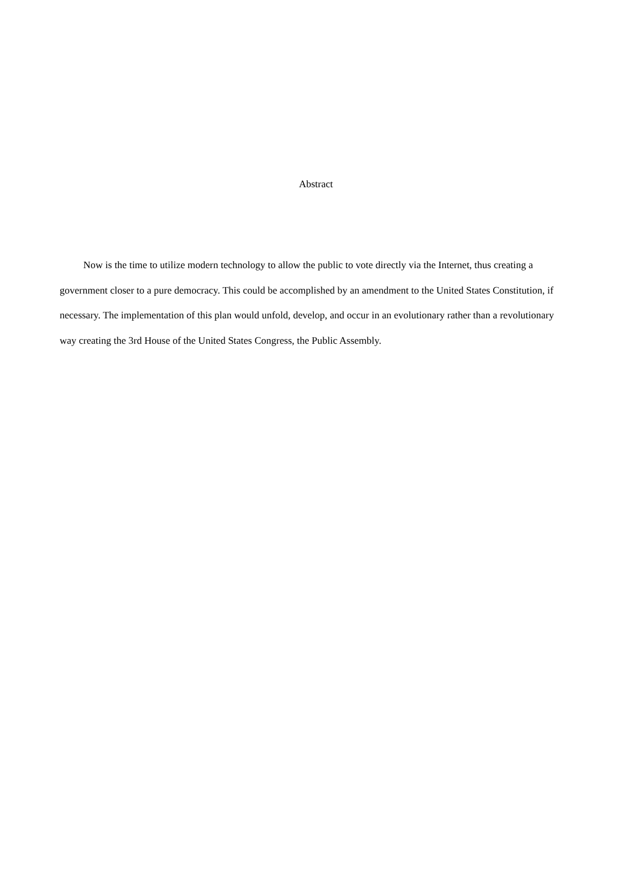Abstract
Now is the time to utilize modern technology to allow the public to vote directly via the Internet, thus creating a government closer to a pure democracy. This could be accomplished by an amendment to the United States Constitution, if necessary. The implementation of this plan would unfold, develop, and occur in an evolutionary rather than a revolutionary way creating the 3rd House of the United States Congress, the Public Assembly.